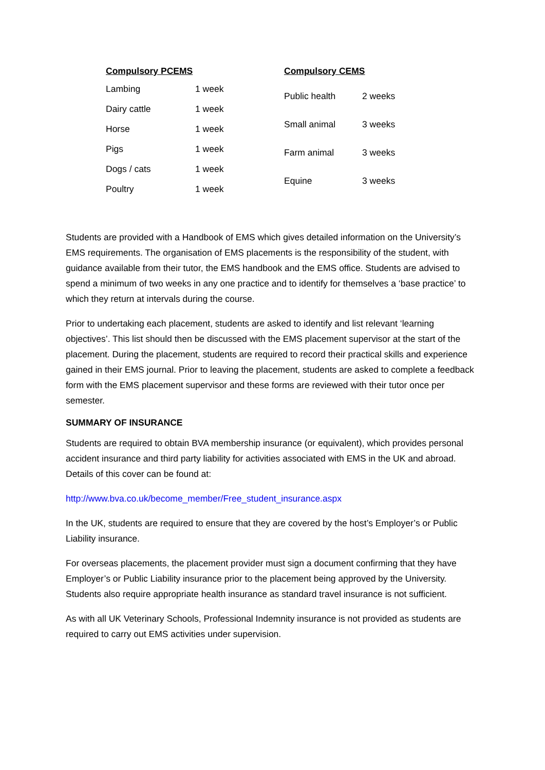| Compulsory PCEMS | |
| --- | --- |
| Lambing | 1 week |
| Dairy cattle | 1 week |
| Horse | 1 week |
| Pigs | 1 week |
| Dogs / cats | 1 week |
| Poultry | 1 week |
| Compulsory CEMS | |
| --- | --- |
| Public health | 2 weeks |
| Small animal | 3 weeks |
| Farm animal | 3 weeks |
| Equine | 3 weeks |
Students are provided with a Handbook of EMS which gives detailed information on the University’s EMS requirements. The organisation of EMS placements is the responsibility of the student, with guidance available from their tutor, the EMS handbook and the EMS office. Students are advised to spend a minimum of two weeks in any one practice and to identify for themselves a ‘base practice’ to which they return at intervals during the course.
Prior to undertaking each placement, students are asked to identify and list relevant ‘learning objectives’. This list should then be discussed with the EMS placement supervisor at the start of the placement. During the placement, students are required to record their practical skills and experience gained in their EMS journal. Prior to leaving the placement, students are asked to complete a feedback form with the EMS placement supervisor and these forms are reviewed with their tutor once per semester.
SUMMARY OF INSURANCE
Students are required to obtain BVA membership insurance (or equivalent), which provides personal accident insurance and third party liability for activities associated with EMS in the UK and abroad. Details of this cover can be found at:
http://www.bva.co.uk/become_member/Free_student_insurance.aspx
In the UK, students are required to ensure that they are covered by the host’s Employer’s or Public Liability insurance.
For overseas placements, the placement provider must sign a document confirming that they have Employer’s or Public Liability insurance prior to the placement being approved by the University. Students also require appropriate health insurance as standard travel insurance is not sufficient.
As with all UK Veterinary Schools, Professional Indemnity insurance is not provided as students are required to carry out EMS activities under supervision.